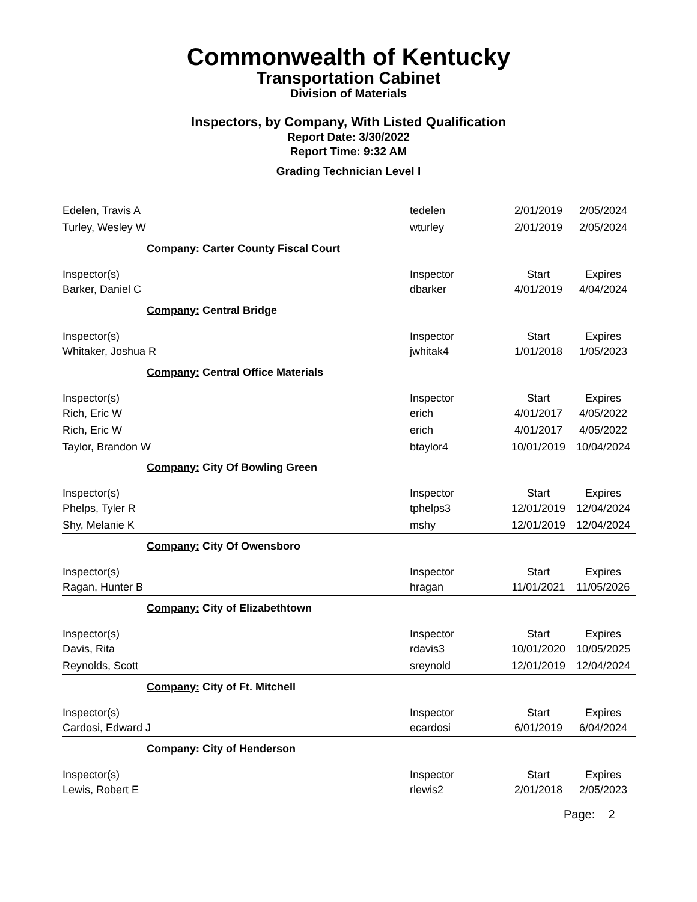Commonwealth of Kentucky
Transportation Cabinet
Division of Materials
Inspectors, by Company, With Listed Qualification
Report Date: 3/30/2022
Report Time: 9:32 AM
Grading Technician Level I
| Edelen, Travis A | tedelen | 2/01/2019 | 2/05/2024 |
| Turley, Wesley W | wturley | 2/01/2019 | 2/05/2024 |
| Company: Carter County Fiscal Court | | | |
| Inspector(s) | Inspector | Start | Expires |
| Barker, Daniel C | dbarker | 4/01/2019 | 4/04/2024 |
| Company: Central Bridge | | | |
| Inspector(s) | Inspector | Start | Expires |
| Whitaker, Joshua R | jwhitak4 | 1/01/2018 | 1/05/2023 |
| Company: Central Office Materials | | | |
| Inspector(s) | Inspector | Start | Expires |
| Rich, Eric W | erich | 4/01/2017 | 4/05/2022 |
| Rich, Eric W | erich | 4/01/2017 | 4/05/2022 |
| Taylor, Brandon W | btaylor4 | 10/01/2019 | 10/04/2024 |
| Company: City Of Bowling Green | | | |
| Inspector(s) | Inspector | Start | Expires |
| Phelps, Tyler R | tphelps3 | 12/01/2019 | 12/04/2024 |
| Shy, Melanie K | mshy | 12/01/2019 | 12/04/2024 |
| Company: City Of Owensboro | | | |
| Inspector(s) | Inspector | Start | Expires |
| Ragan, Hunter B | hragan | 11/01/2021 | 11/05/2026 |
| Company: City of Elizabethtown | | | |
| Inspector(s) | Inspector | Start | Expires |
| Davis, Rita | rdavis3 | 10/01/2020 | 10/05/2025 |
| Reynolds, Scott | sreynold | 12/01/2019 | 12/04/2024 |
| Company: City of Ft. Mitchell | | | |
| Inspector(s) | Inspector | Start | Expires |
| Cardosi, Edward J | ecardosi | 6/01/2019 | 6/04/2024 |
| Company: City of Henderson | | | |
| Inspector(s) | Inspector | Start | Expires |
| Lewis, Robert E | rlewis2 | 2/01/2018 | 2/05/2023 |
Page: 2